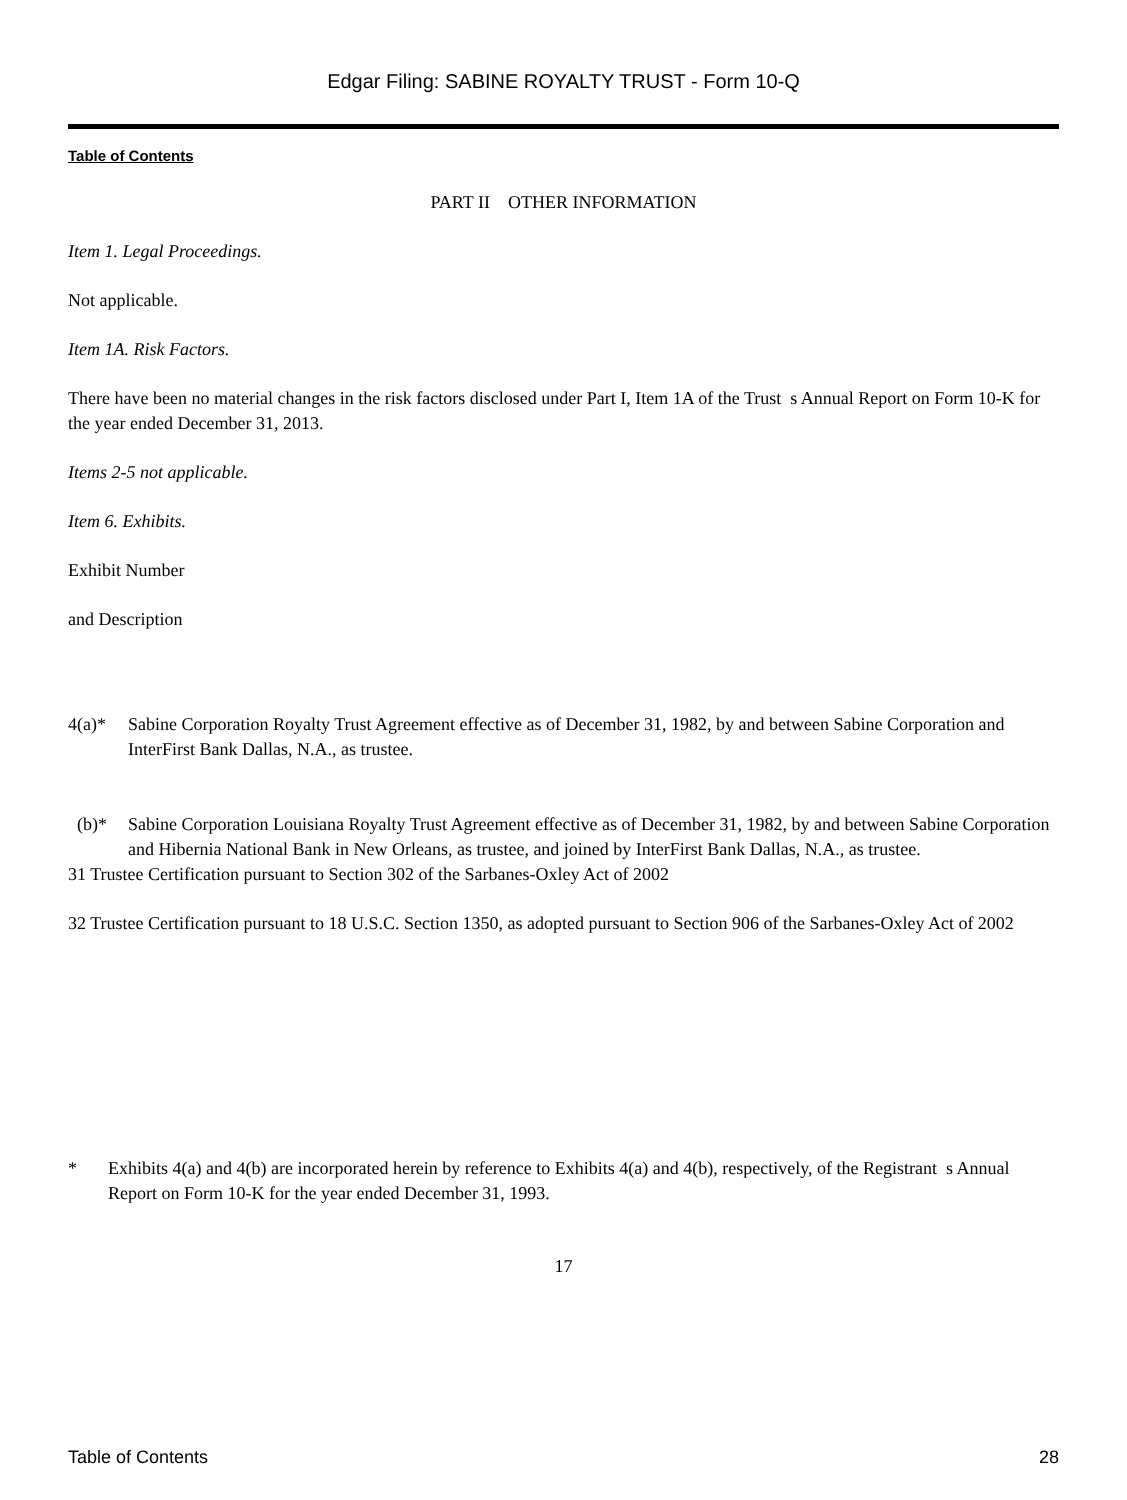Edgar Filing: SABINE ROYALTY TRUST - Form 10-Q
Table of Contents
PART II OTHER INFORMATION
Item 1. Legal Proceedings.
Not applicable.
Item 1A. Risk Factors.
There have been no material changes in the risk factors disclosed under Part I, Item 1A of the Trust s Annual Report on Form 10-K for the year ended December 31, 2013.
Items 2-5 not applicable.
Item 6. Exhibits.
Exhibit Number
and Description
4(a)* Sabine Corporation Royalty Trust Agreement effective as of December 31, 1982, by and between Sabine Corporation and InterFirst Bank Dallas, N.A., as trustee.
(b)* Sabine Corporation Louisiana Royalty Trust Agreement effective as of December 31, 1982, by and between Sabine Corporation and Hibernia National Bank in New Orleans, as trustee, and joined by InterFirst Bank Dallas, N.A., as trustee.
31 Trustee Certification pursuant to Section 302 of the Sarbanes-Oxley Act of 2002
32 Trustee Certification pursuant to 18 U.S.C. Section 1350, as adopted pursuant to Section 906 of the Sarbanes-Oxley Act of 2002
* Exhibits 4(a) and 4(b) are incorporated herein by reference to Exhibits 4(a) and 4(b), respectively, of the Registrant s Annual Report on Form 10-K for the year ended December 31, 1993.
17
Table of Contents 28